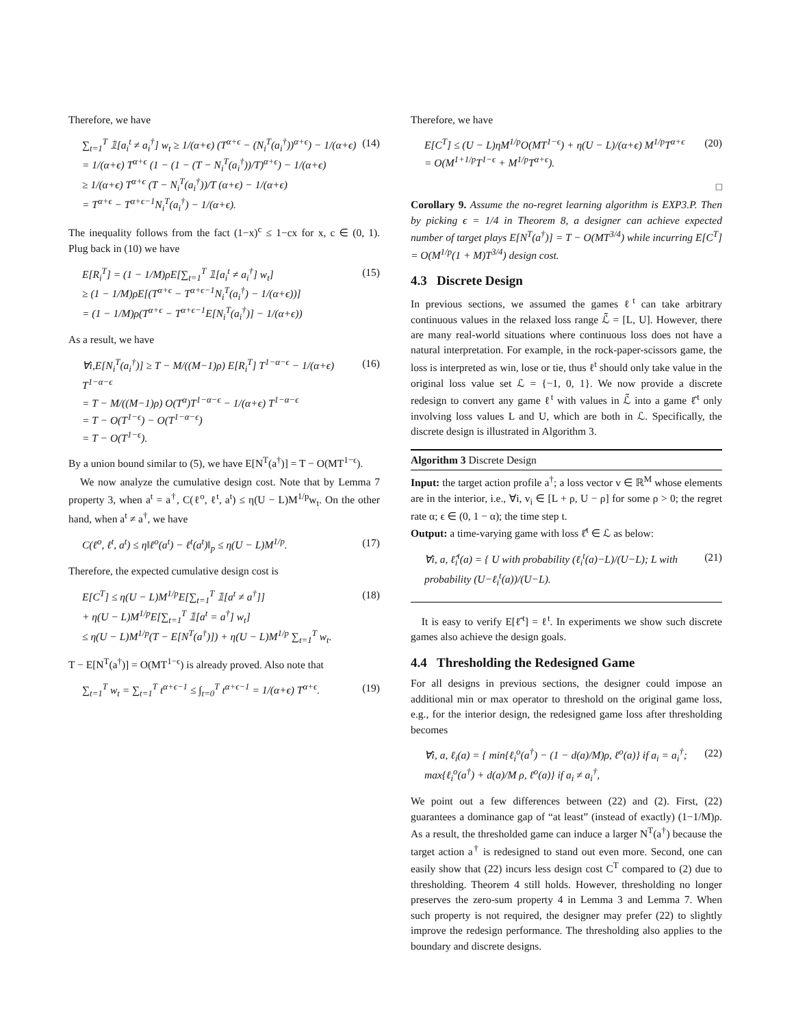Therefore, we have
∑<sub>t=1</sub><sup>T</sup> 𝟙[a<sub>i</sub><sup>t</sup> ≠ a<sub>i</sub><sup>†</sup>] w<sub>t</sub> ≥ 1/(α+ϵ) (T<sup>α+ϵ</sup> − (N<sub>i</sub><sup>T</sup>(a<sub>i</sub><sup>†</sup>))<sup>α+ϵ</sup>) − 1/(α+ϵ)
= 1/(α+ϵ) T<sup>α+ϵ</sup> (1 − (1 − (T − N<sub>i</sub><sup>T</sup>(a<sub>i</sub><sup>†</sup>))/T)<sup>α+ϵ</sup>) − 1/(α+ϵ)
≥ 1/(α+ϵ) T<sup>α+ϵ</sup> (T − N<sub>i</sub><sup>T</sup>(a<sub>i</sub><sup>†</sup>))/T (α+ϵ) − 1/(α+ϵ)
= T<sup>α+ϵ</sup> − T<sup>α+ϵ−1</sup>N<sub>i</sub><sup>T</sup>(a<sub>i</sub><sup>†</sup>) − 1/(α+ϵ).
(14)
The inequality follows from the fact (1−x)<sup>c</sup> ≤ 1−cx for x, c ∈ (0, 1). Plug back in (10) we have
E[R<sub>i</sub><sup>T</sup>] = (1 − 1/M)ρE[∑<sub>t=1</sub><sup>T</sup> 𝟙[a<sub>i</sub><sup>t</sup> ≠ a<sub>i</sub><sup>†</sup>] w<sub>t</sub>]
≥ (1 − 1/M)ρE[(T<sup>α+ϵ</sup> − T<sup>α+ϵ−1</sup>N<sub>i</sub><sup>T</sup>(a<sub>i</sub><sup>†</sup>) − 1/(α+ϵ))]
= (1 − 1/M)ρ(T<sup>α+ϵ</sup> − T<sup>α+ϵ−1</sup>E[N<sub>i</sub><sup>T</sup>(a<sub>i</sub><sup>†</sup>)] − 1/(α+ϵ))
(15)
As a result, we have
∀i,E[N<sub>i</sub><sup>T</sup>(a<sub>i</sub><sup>†</sup>)] ≥ T − M/((M−1)ρ) E[R<sub>i</sub><sup>T</sup>] T<sup>1−α−ϵ</sup> − 1/(α+ϵ) T<sup>1−α−ϵ</sup>
= T − M/((M−1)ρ) O(T<sup>α</sup>)T<sup>1−α−ϵ</sup> − 1/(α+ϵ) T<sup>1−α−ϵ</sup>
= T − O(T<sup>1−ϵ</sup>) − O(T<sup>1−α−ϵ</sup>)
= T − O(T<sup>1−ϵ</sup>).
(16)
By a union bound similar to (5), we have E[N<sup>T</sup>(a<sup>†</sup>)] = T − O(MT<sup>1−ϵ</sup>).
We now analyze the cumulative design cost. Note that by Lemma 7 property 3, when a<sup>t</sup> = a<sup>†</sup>, C(ℓ<sup>o</sup>, ℓ<sup>t</sup>, a<sup>t</sup>) ≤ η(U − L)M<sup>1/p</sup>w<sub>t</sub>. On the other hand, when a<sup>t</sup> ≠ a<sup>†</sup>, we have
C(ℓ<sup>o</sup>, ℓ<sup>t</sup>, a<sup>t</sup>) ≤ η‖ℓ<sup>o</sup>(a<sup>t</sup>) − ℓ<sup>t</sup>(a<sup>t</sup>)‖<sub>p</sub> ≤ η(U − L)M<sup>1/p</sup>.
(17)
Therefore, the expected cumulative design cost is
E[C<sup>T</sup>] ≤ η(U − L)M<sup>1/p</sup>E[∑<sub>t=1</sub><sup>T</sup> 𝟙[a<sup>t</sup> ≠ a<sup>†</sup>]]
+ η(U − L)M<sup>1/p</sup>E[∑<sub>t=1</sub><sup>T</sup> 𝟙[a<sup>t</sup> = a<sup>†</sup>] w<sub>t</sub>]
≤ η(U − L)M<sup>1/p</sup>(T − E[N<sup>T</sup>(a<sup>†</sup>)]) + η(U − L)M<sup>1/p</sup> ∑<sub>t=1</sub><sup>T</sup> w<sub>t</sub>.
(18)
T − E[N<sup>T</sup>(a<sup>†</sup>)] = O(MT<sup>1−ϵ</sup>) is already proved. Also note that
∑<sub>t=1</sub><sup>T</sup> w<sub>t</sub> = ∑<sub>t=1</sub><sup>T</sup> t<sup>α+ϵ−1</sup> ≤ ∫<sub>t=0</sub><sup>T</sup> t<sup>α+ϵ−1</sup> = 1/(α+ϵ) T<sup>α+ϵ</sup>.
(19)
Therefore, we have
E[C<sup>T</sup>] ≤ (U − L)ηM<sup>1/p</sup>O(MT<sup>1−ϵ</sup>) + η(U − L)/(α+ϵ) M<sup>1/p</sup>T<sup>α+ϵ</sup>
= O(M<sup>1+1/p</sup>T<sup>1−ϵ</sup> + M<sup>1/p</sup>T<sup>α+ϵ</sup>).
(20)
□
Corollary 9. Assume the no-regret learning algorithm is EXP3.P. Then by picking ϵ = 1/4 in Theorem 8, a designer can achieve expected number of target plays E[N<sup>T</sup>(a<sup>†</sup>)] = T − O(MT<sup>3/4</sup>) while incurring E[C<sup>T</sup>] = O(M<sup>1/p</sup>(1 + M)T<sup>3/4</sup>) design cost.
4.3 Discrete Design
In previous sections, we assumed the games ℓ<sup>t</sup> can take arbitrary continuous values in the relaxed loss range ℒ̃ = [L, U]. However, there are many real-world situations where continuous loss does not have a natural interpretation. For example, in the rock-paper-scissors game, the loss is interpreted as win, lose or tie, thus ℓ<sup>t</sup> should only take value in the original loss value set ℒ = {−1, 0, 1}. We now provide a discrete redesign to convert any game ℓ<sup>t</sup> with values in ℒ̃ into a game ℓ̂<sup>t</sup> only involving loss values L and U, which are both in ℒ. Specifically, the discrete design is illustrated in Algorithm 3.
Algorithm 3 Discrete Design
Input: the target action profile a<sup>†</sup>; a loss vector v ∈ ℝ<sup>M</sup> whose elements are in the interior, i.e., ∀i, v<sub>i</sub> ∈ [L + ρ, U − ρ] for some ρ > 0; the regret rate α; ϵ ∈ (0, 1 − α); the time step t.
Output: a time-varying game with loss ℓ̂<sup>t</sup> ∈ ℒ as below:
∀i, a, ℓ̂<sub>i</sub><sup>t</sup>(a) = { U with probability (ℓ<sub>i</sub><sup>t</sup>(a)−L)/(U−L); L with probability (U−ℓ<sub>i</sub><sup>t</sup>(a))/(U−L).
(21)
It is easy to verify E[ℓ̂<sup>t</sup>] = ℓ<sup>t</sup>. In experiments we show such discrete games also achieve the design goals.
4.4 Thresholding the Redesigned Game
For all designs in previous sections, the designer could impose an additional min or max operator to threshold on the original game loss, e.g., for the interior design, the redesigned game loss after thresholding becomes
∀i, a, ℓ<sub>i</sub>(a) = { min{ℓ<sub>i</sub><sup>o</sup>(a<sup>†</sup>) − (1 − d(a)/M)ρ, ℓ<sup>o</sup>(a)} if a<sub>i</sub> = a<sub>i</sub><sup>†</sup>; max{ℓ<sub>i</sub><sup>o</sup>(a<sup>†</sup>) + d(a)/M ρ, ℓ<sup>o</sup>(a)} if a<sub>i</sub> ≠ a<sub>i</sub><sup>†</sup>,
(22)
We point out a few differences between (22) and (2). First, (22) guarantees a dominance gap of “at least” (instead of exactly) (1−1/M)ρ. As a result, the thresholded game can induce a larger N<sup>T</sup>(a<sup>†</sup>) because the target action a<sup>†</sup> is redesigned to stand out even more. Second, one can easily show that (22) incurs less design cost C<sup>T</sup> compared to (2) due to thresholding. Theorem 4 still holds. However, thresholding no longer preserves the zero-sum property 4 in Lemma 3 and Lemma 7. When such property is not required, the designer may prefer (22) to slightly improve the redesign performance. The thresholding also applies to the boundary and discrete designs.